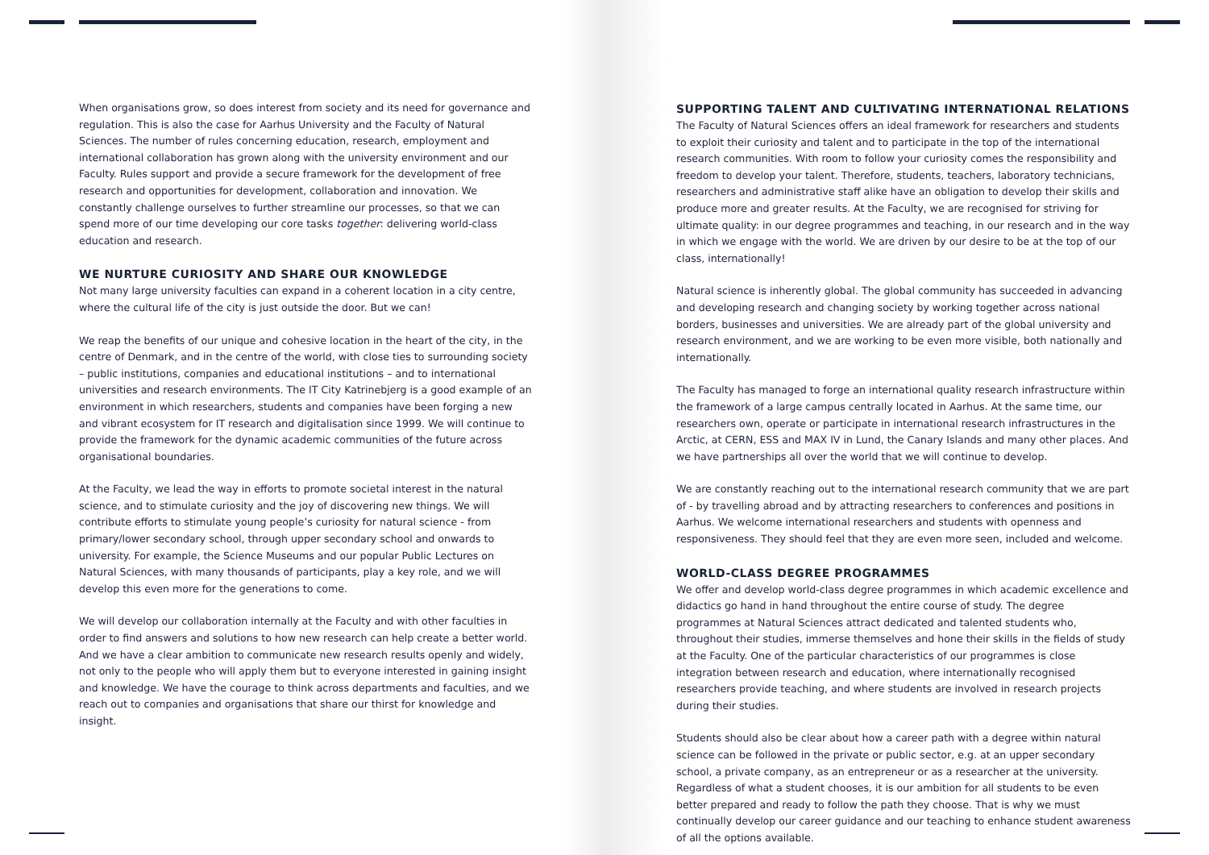When organisations grow, so does interest from society and its need for governance and regulation. This is also the case for Aarhus University and the Faculty of Natural Sciences. The number of rules concerning education, research, employment and international collaboration has grown along with the university environment and our Faculty. Rules support and provide a secure framework for the development of free research and opportunities for development, collaboration and innovation. We constantly challenge ourselves to further streamline our processes, so that we can spend more of our time developing our core tasks together: delivering world-class education and research.
WE NURTURE CURIOSITY AND SHARE OUR KNOWLEDGE
Not many large university faculties can expand in a coherent location in a city centre, where the cultural life of the city is just outside the door. But we can!
We reap the benefits of our unique and cohesive location in the heart of the city, in the centre of Denmark, and in the centre of the world, with close ties to surrounding society – public institutions, companies and educational institutions – and to international universities and research environments. The IT City Katrinebjerg is a good example of an environment in which researchers, students and companies have been forging a new and vibrant ecosystem for IT research and digitalisation since 1999. We will continue to provide the framework for the dynamic academic communities of the future across organisational boundaries.
At the Faculty, we lead the way in efforts to promote societal interest in the natural science, and to stimulate curiosity and the joy of discovering new things. We will contribute efforts to stimulate young people’s curiosity for natural science - from primary/lower secondary school, through upper secondary school and onwards to university. For example, the Science Museums and our popular Public Lectures on Natural Sciences, with many thousands of participants, play a key role, and we will develop this even more for the generations to come.
We will develop our collaboration internally at the Faculty and with other faculties in order to find answers and solutions to how new research can help create a better world. And we have a clear ambition to communicate new research results openly and widely, not only to the people who will apply them but to everyone interested in gaining insight and knowledge. We have the courage to think across departments and faculties, and we reach out to companies and organisations that share our thirst for knowledge and insight.
SUPPORTING TALENT AND CULTIVATING INTERNATIONAL RELATIONS
The Faculty of Natural Sciences offers an ideal framework for researchers and students to exploit their curiosity and talent and to participate in the top of the international research communities. With room to follow your curiosity comes the responsibility and freedom to develop your talent. Therefore, students, teachers, laboratory technicians, researchers and administrative staff alike have an obligation to develop their skills and produce more and greater results. At the Faculty, we are recognised for striving for ultimate quality: in our degree programmes and teaching, in our research and in the way in which we engage with the world. We are driven by our desire to be at the top of our class, internationally!
Natural science is inherently global. The global community has succeeded in advancing and developing research and changing society by working together across national borders, businesses and universities. We are already part of the global university and research environment, and we are working to be even more visible, both nationally and internationally.
The Faculty has managed to forge an international quality research infrastructure within the framework of a large campus centrally located in Aarhus. At the same time, our researchers own, operate or participate in international research infrastructures in the Arctic, at CERN, ESS and MAX IV in Lund, the Canary Islands and many other places. And we have partnerships all over the world that we will continue to develop.
We are constantly reaching out to the international research community that we are part of - by travelling abroad and by attracting researchers to conferences and positions in Aarhus. We welcome international researchers and students with openness and responsiveness. They should feel that they are even more seen, included and welcome.
WORLD-CLASS DEGREE PROGRAMMES
We offer and develop world-class degree programmes in which academic excellence and didactics go hand in hand throughout the entire course of study. The degree programmes at Natural Sciences attract dedicated and talented students who, throughout their studies, immerse themselves and hone their skills in the fields of study at the Faculty. One of the particular characteristics of our programmes is close integration between research and education, where internationally recognised researchers provide teaching, and where students are involved in research projects during their studies.
Students should also be clear about how a career path with a degree within natural science can be followed in the private or public sector, e.g. at an upper secondary school, a private company, as an entrepreneur or as a researcher at the university. Regardless of what a student chooses, it is our ambition for all students to be even better prepared and ready to follow the path they choose. That is why we must continually develop our career guidance and our teaching to enhance student awareness of all the options available.